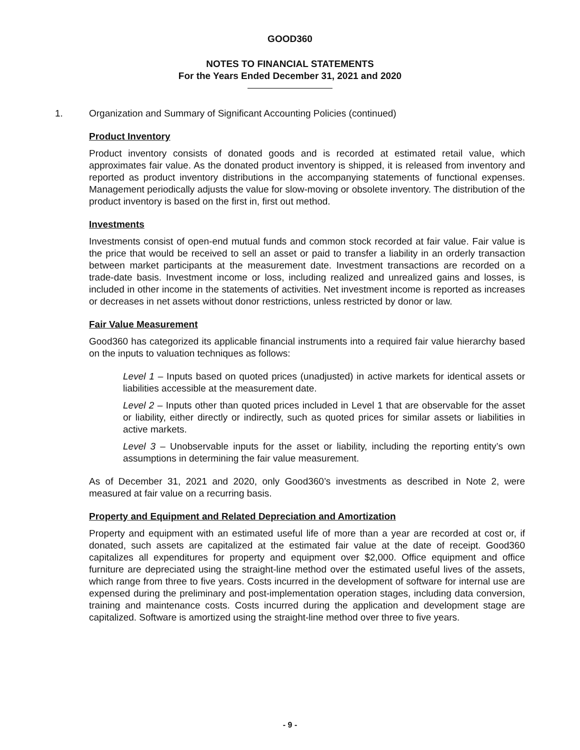GOOD360
NOTES TO FINANCIAL STATEMENTS
For the Years Ended December 31, 2021 and 2020
1. Organization and Summary of Significant Accounting Policies (continued)
Product Inventory
Product inventory consists of donated goods and is recorded at estimated retail value, which approximates fair value. As the donated product inventory is shipped, it is released from inventory and reported as product inventory distributions in the accompanying statements of functional expenses. Management periodically adjusts the value for slow-moving or obsolete inventory. The distribution of the product inventory is based on the first in, first out method.
Investments
Investments consist of open-end mutual funds and common stock recorded at fair value. Fair value is the price that would be received to sell an asset or paid to transfer a liability in an orderly transaction between market participants at the measurement date. Investment transactions are recorded on a trade-date basis. Investment income or loss, including realized and unrealized gains and losses, is included in other income in the statements of activities. Net investment income is reported as increases or decreases in net assets without donor restrictions, unless restricted by donor or law.
Fair Value Measurement
Good360 has categorized its applicable financial instruments into a required fair value hierarchy based on the inputs to valuation techniques as follows:
Level 1 – Inputs based on quoted prices (unadjusted) in active markets for identical assets or liabilities accessible at the measurement date.
Level 2 – Inputs other than quoted prices included in Level 1 that are observable for the asset or liability, either directly or indirectly, such as quoted prices for similar assets or liabilities in active markets.
Level 3 – Unobservable inputs for the asset or liability, including the reporting entity’s own assumptions in determining the fair value measurement.
As of December 31, 2021 and 2020, only Good360’s investments as described in Note 2, were measured at fair value on a recurring basis.
Property and Equipment and Related Depreciation and Amortization
Property and equipment with an estimated useful life of more than a year are recorded at cost or, if donated, such assets are capitalized at the estimated fair value at the date of receipt. Good360 capitalizes all expenditures for property and equipment over $2,000. Office equipment and office furniture are depreciated using the straight-line method over the estimated useful lives of the assets, which range from three to five years. Costs incurred in the development of software for internal use are expensed during the preliminary and post-implementation operation stages, including data conversion, training and maintenance costs. Costs incurred during the application and development stage are capitalized. Software is amortized using the straight-line method over three to five years.
- 9 -